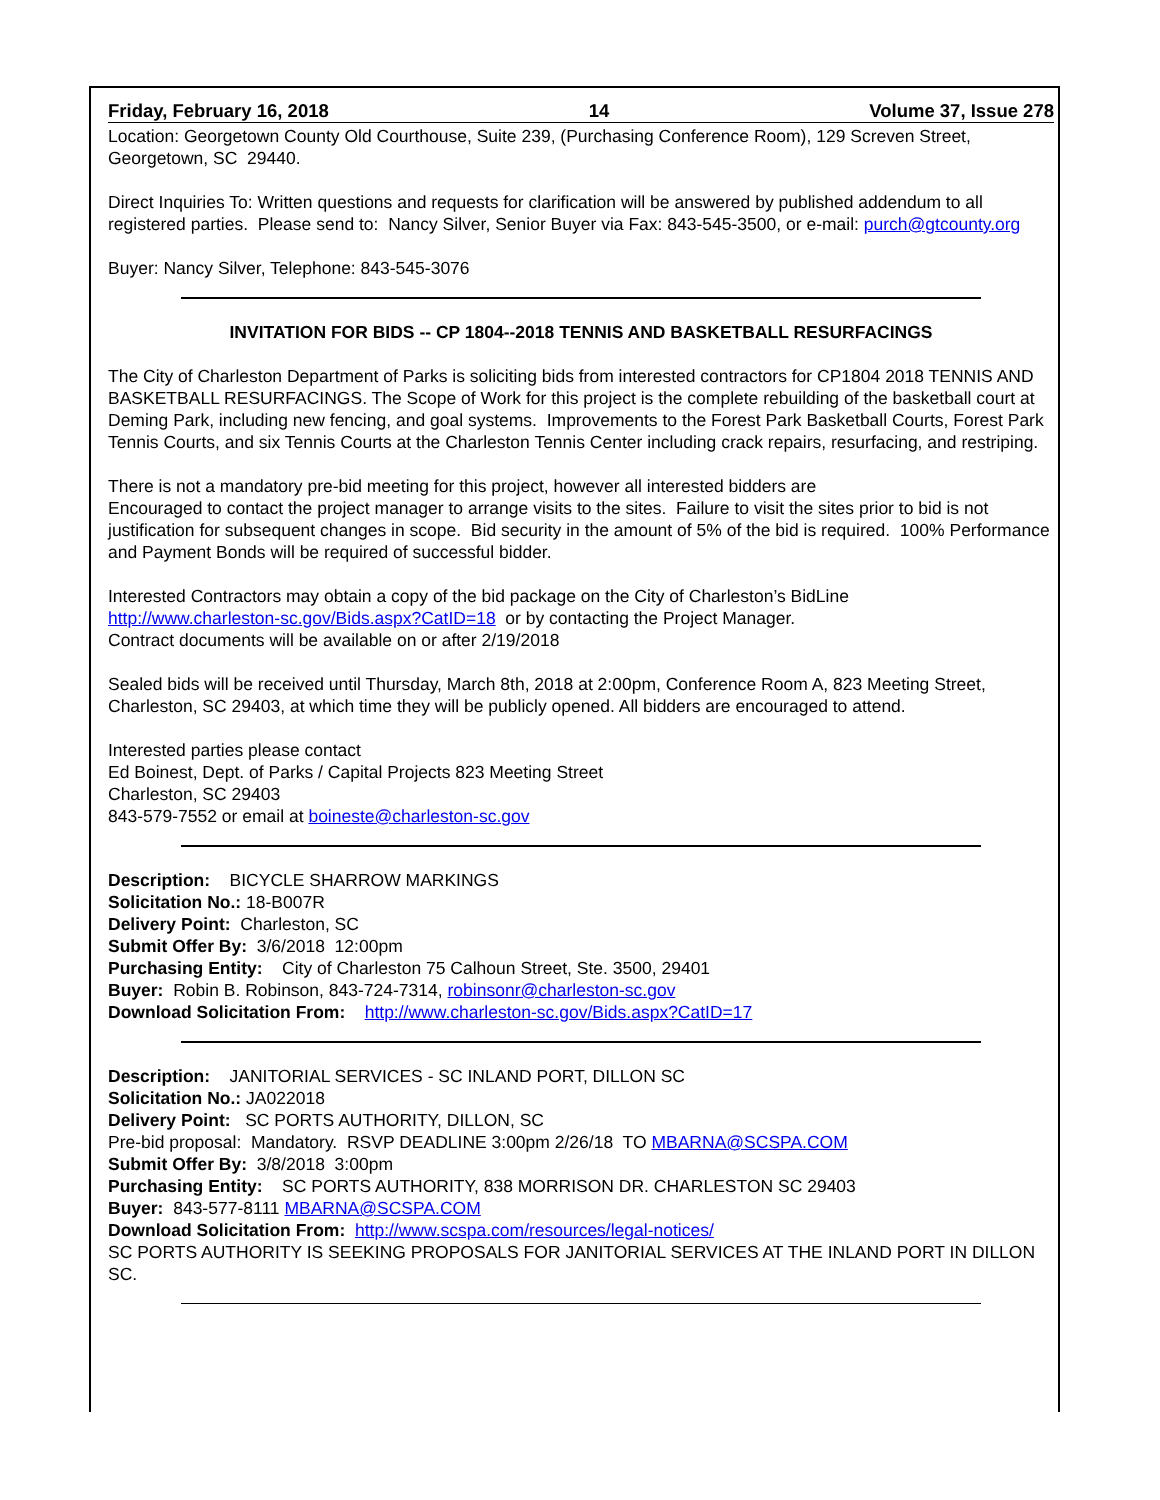Friday, February 16, 2018 14 Volume 37, Issue 278
Location: Georgetown County Old Courthouse, Suite 239, (Purchasing Conference Room), 129 Screven Street, Georgetown, SC 29440.
Direct Inquiries To: Written questions and requests for clarification will be answered by published addendum to all registered parties. Please send to: Nancy Silver, Senior Buyer via Fax: 843-545-3500, or e-mail: purch@gtcounty.org
Buyer: Nancy Silver, Telephone: 843-545-3076
INVITATION FOR BIDS -- CP 1804--2018 TENNIS AND BASKETBALL RESURFACINGS
The City of Charleston Department of Parks is soliciting bids from interested contractors for CP1804 2018 TENNIS AND BASKETBALL RESURFACINGS. The Scope of Work for this project is the complete rebuilding of the basketball court at Deming Park, including new fencing, and goal systems. Improvements to the Forest Park Basketball Courts, Forest Park Tennis Courts, and six Tennis Courts at the Charleston Tennis Center including crack repairs, resurfacing, and restriping.
There is not a mandatory pre-bid meeting for this project, however all interested bidders are
Encouraged to contact the project manager to arrange visits to the sites. Failure to visit the sites prior to bid is not justification for subsequent changes in scope. Bid security in the amount of 5% of the bid is required. 100% Performance and Payment Bonds will be required of successful bidder.
Interested Contractors may obtain a copy of the bid package on the City of Charleston’s BidLine
http://www.charleston-sc.gov/Bids.aspx?CatID=18 or by contacting the Project Manager.
Contract documents will be available on or after 2/19/2018
Sealed bids will be received until Thursday, March 8th, 2018 at 2:00pm, Conference Room A, 823 Meeting Street, Charleston, SC 29403, at which time they will be publicly opened. All bidders are encouraged to attend.
Interested parties please contact
Ed Boinest, Dept. of Parks / Capital Projects 823 Meeting Street
Charleston, SC 29403
843-579-7552 or email at boineste@charleston-sc.gov
Description: BICYCLE SHARROW MARKINGS
Solicitation No.: 18-B007R
Delivery Point: Charleston, SC
Submit Offer By: 3/6/2018 12:00pm
Purchasing Entity: City of Charleston 75 Calhoun Street, Ste. 3500, 29401
Buyer: Robin B. Robinson, 843-724-7314, robinsonr@charleston-sc.gov
Download Solicitation From: http://www.charleston-sc.gov/Bids.aspx?CatID=17
Description: JANITORIAL SERVICES - SC INLAND PORT, DILLON SC
Solicitation No.: JA022018
Delivery Point: SC PORTS AUTHORITY, DILLON, SC
Pre-bid proposal: Mandatory. RSVP DEADLINE 3:00pm 2/26/18 TO MBARNA@SCSPA.COM
Submit Offer By: 3/8/2018 3:00pm
Purchasing Entity: SC PORTS AUTHORITY, 838 MORRISON DR. CHARLESTON SC 29403
Buyer: 843-577-8111 MBARNA@SCSPA.COM
Download Solicitation From: http://www.scspa.com/resources/legal-notices/
SC PORTS AUTHORITY IS SEEKING PROPOSALS FOR JANITORIAL SERVICES AT THE INLAND PORT IN DILLON SC.